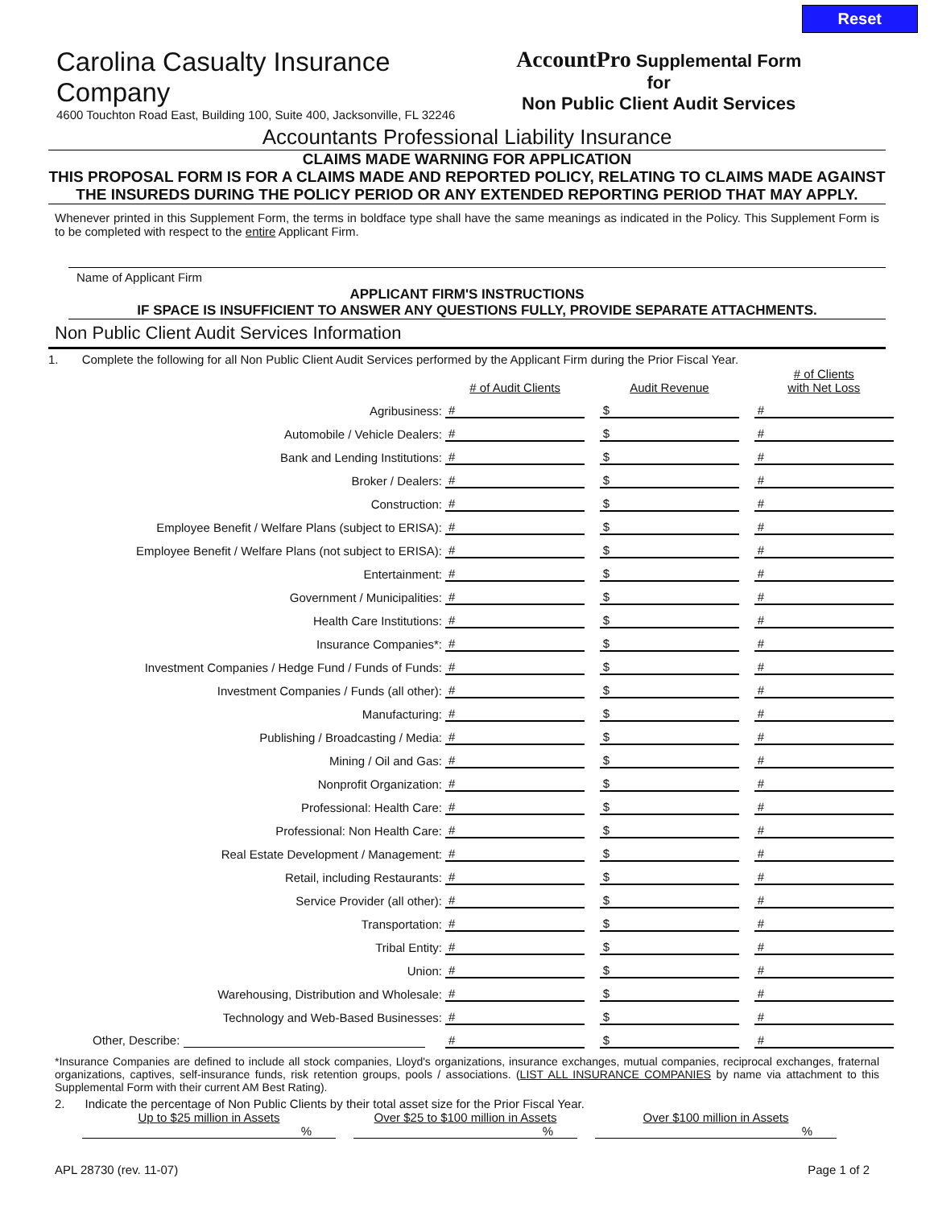Reset
Carolina Casualty Insurance Company
4600 Touchton Road East, Building 100, Suite 400, Jacksonville, FL 32246
AccountPro Supplemental Form for
Non Public Client Audit Services
Accountants Professional Liability Insurance
CLAIMS MADE WARNING FOR APPLICATION
THIS PROPOSAL FORM IS FOR A CLAIMS MADE AND REPORTED POLICY, RELATING TO CLAIMS MADE AGAINST THE INSUREDS DURING THE POLICY PERIOD OR ANY EXTENDED REPORTING PERIOD THAT MAY APPLY.
Whenever printed in this Supplement Form, the terms in boldface type shall have the same meanings as indicated in the Policy. This Supplement Form is to be completed with respect to the entire Applicant Firm.
Name of Applicant Firm
APPLICANT FIRM'S INSTRUCTIONS
IF SPACE IS INSUFFICIENT TO ANSWER ANY QUESTIONS FULLY, PROVIDE SEPARATE ATTACHMENTS.
Non Public Client Audit Services Information
1. Complete the following for all Non Public Client Audit Services performed by the Applicant Firm during the Prior Fiscal Year.
| | # of Audit Clients | | Audit Revenue | | # of Clients with Net Loss |
| Agribusiness: | # | | $ | | # |
| Automobile / Vehicle Dealers: | # | | $ | | # |
| Bank and Lending Institutions: | # | | $ | | # |
| Broker / Dealers: | # | | $ | | # |
| Construction: | # | | $ | | # |
| Employee Benefit / Welfare Plans (subject to ERISA): | # | | $ | | # |
| Employee Benefit / Welfare Plans (not subject to ERISA): | # | | $ | | # |
| Entertainment: | # | | $ | | # |
| Government / Municipalities: | # | | $ | | # |
| Health Care Institutions: | # | | $ | | # |
| Insurance Companies*: | # | | $ | | # |
| Investment Companies / Hedge Fund / Funds of Funds: | # | | $ | | # |
| Investment Companies / Funds (all other): | # | | $ | | # |
| Manufacturing: | # | | $ | | # |
| Publishing / Broadcasting / Media: | # | | $ | | # |
| Mining / Oil and Gas: | # | | $ | | # |
| Nonprofit Organization: | # | | $ | | # |
| Professional: Health Care: | # | | $ | | # |
| Professional: Non Health Care: | # | | $ | | # |
| Real Estate Development / Management: | # | | $ | | # |
| Retail, including Restaurants: | # | | $ | | # |
| Service Provider (all other): | # | | $ | | # |
| Transportation: | # | | $ | | # |
| Tribal Entity: | # | | $ | | # |
| Union: | # | | $ | | # |
| Warehousing, Distribution and Wholesale: | # | | $ | | # |
| Technology and Web-Based Businesses: | # | | $ | | # |
| Other, Describe: | # | | $ | | # |
*Insurance Companies are defined to include all stock companies, Lloyd's organizations, insurance exchanges, mutual companies, reciprocal exchanges, fraternal organizations, captives, self-insurance funds, risk retention groups, pools / associations. (LIST ALL INSURANCE COMPANIES by name via attachment to this Supplemental Form with their current AM Best Rating).
2. Indicate the percentage of Non Public Clients by their total asset size for the Prior Fiscal Year.
Up to $25 million in Assets
%
Over $25 to $100 million in Assets
%
Over $100 million in Assets
%
APL 28730 (rev. 11-07) Page 1 of 2